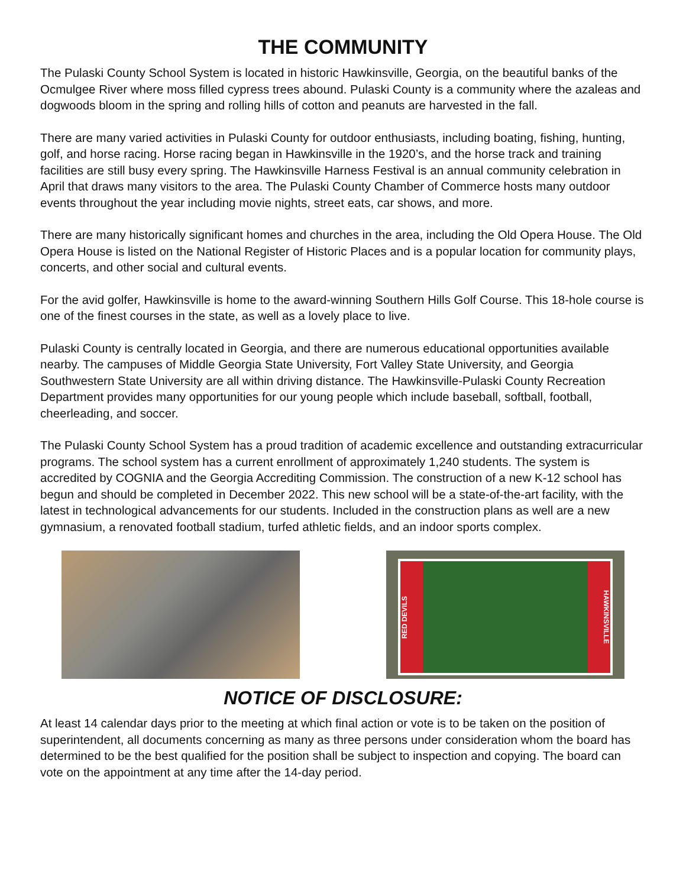THE COMMUNITY
The Pulaski County School System is located in historic Hawkinsville, Georgia, on the beautiful banks of the Ocmulgee River where moss filled cypress trees abound. Pulaski County is a community where the azaleas and dogwoods bloom in the spring and rolling hills of cotton and peanuts are harvested in the fall.
There are many varied activities in Pulaski County for outdoor enthusiasts, including boating, fishing, hunting, golf, and horse racing. Horse racing began in Hawkinsville in the 1920’s, and the horse track and training facilities are still busy every spring. The Hawkinsville Harness Festival is an annual community celebration in April that draws many visitors to the area. The Pulaski County Chamber of Commerce hosts many outdoor events throughout the year including movie nights, street eats, car shows, and more.
There are many historically significant homes and churches in the area, including the Old Opera House. The Old Opera House is listed on the National Register of Historic Places and is a popular location for community plays, concerts, and other social and cultural events.
For the avid golfer, Hawkinsville is home to the award-winning Southern Hills Golf Course. This 18-hole course is one of the finest courses in the state, as well as a lovely place to live.
Pulaski County is centrally located in Georgia, and there are numerous educational opportunities available nearby. The campuses of Middle Georgia State University, Fort Valley State University, and Georgia Southwestern State University are all within driving distance. The Hawkinsville-Pulaski County Recreation Department provides many opportunities for our young people which include baseball, softball, football, cheerleading, and soccer.
The Pulaski County School System has a proud tradition of academic excellence and outstanding extracurricular programs. The school system has a current enrollment of approximately 1,240 students. The system is accredited by COGNIA and the Georgia Accrediting Commission. The construction of a new K-12 school has begun and should be completed in December 2022. This new school will be a state-of-the-art facility, with the latest in technological advancements for our students. Included in the construction plans as well are a new gymnasium, a renovated football stadium, turfed athletic fields, and an indoor sports complex.
RED DEVILS
HAWKINSVILLE
NOTICE OF DISCLOSURE:
At least 14 calendar days prior to the meeting at which final action or vote is to be taken on the position of superintendent, all documents concerning as many as three persons under consideration whom the board has determined to be the best qualified for the position shall be subject to inspection and copying. The board can vote on the appointment at any time after the 14-day period.